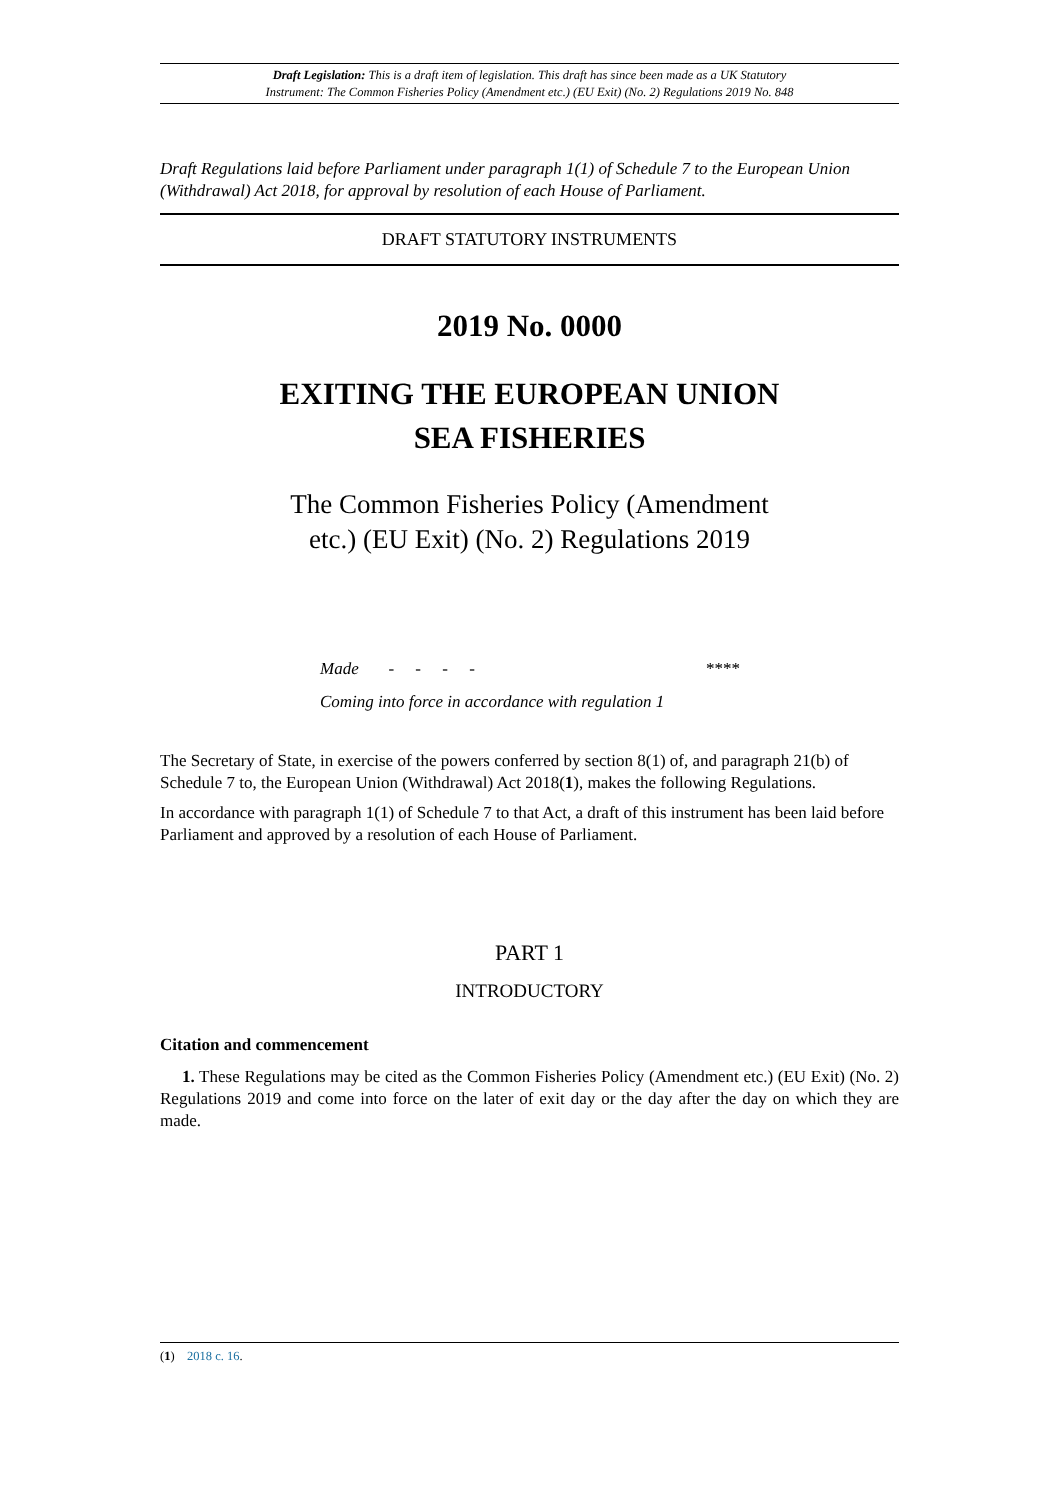Draft Legislation: This is a draft item of legislation. This draft has since been made as a UK Statutory
Instrument: The Common Fisheries Policy (Amendment etc.) (EU Exit) (No. 2) Regulations 2019 No. 848
Draft Regulations laid before Parliament under paragraph 1(1) of Schedule 7 to the European Union (Withdrawal) Act 2018, for approval by resolution of each House of Parliament.
DRAFT STATUTORY INSTRUMENTS
2019 No. 0000
EXITING THE EUROPEAN UNION
SEA FISHERIES
The Common Fisheries Policy (Amendment
etc.) (EU Exit) (No. 2) Regulations 2019
Made - - - - ****
Coming into force in accordance with regulation 1
The Secretary of State, in exercise of the powers conferred by section 8(1) of, and paragraph 21(b) of Schedule 7 to, the European Union (Withdrawal) Act 2018(1), makes the following Regulations.
In accordance with paragraph 1(1) of Schedule 7 to that Act, a draft of this instrument has been laid before Parliament and approved by a resolution of each House of Parliament.
PART 1
INTRODUCTORY
Citation and commencement
1. These Regulations may be cited as the Common Fisheries Policy (Amendment etc.) (EU Exit) (No. 2) Regulations 2019 and come into force on the later of exit day or the day after the day on which they are made.
(1) 2018 c. 16.